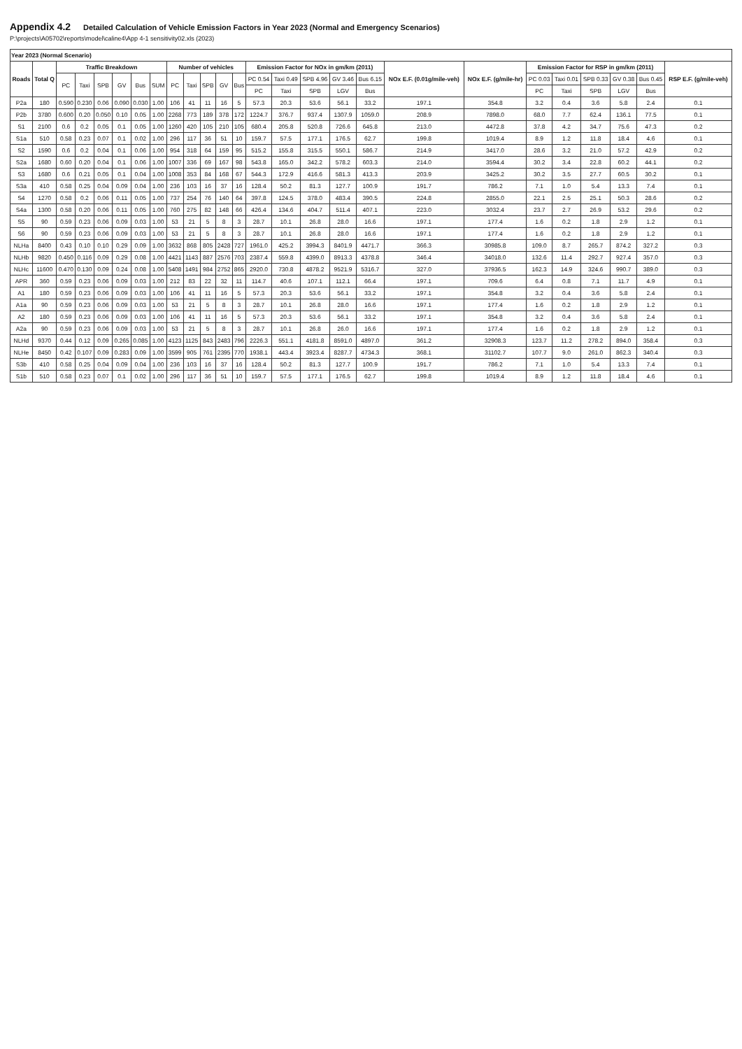Appendix 4.2 Detailed Calculation of Vehicle Emission Factors in Year 2023 (Normal and Emergency Scenarios)
P:\projects\A05702\reports\model\caline4\App 4-1 sensitivity02.xls (2023)
| Year 2023 (Normal Scenario) | | | | | | | | | | | | | | | | | | | | | | | | | |
| --- | --- | --- | --- | --- | --- | --- | --- | --- | --- | --- | --- | --- | --- | --- | --- | --- | --- | --- | --- | --- | --- | --- | --- | --- | --- |
| Roads | Total Q | Traffic Breakdown | | | | | | Number of vehicles | | | | | Emission Factor for NOx in gm/km (2011) | | | | | NOx E.F. (0.01g/mile-veh) | NOx E.F. (g/mile-hr) | Emission Factor for RSP in gm/km (2011) | | | | | RSP E.F. (g/mile-veh) |
| | | PC | Taxi | SPB | GV | Bus | SUM | PC | Taxi | SPB | GV | Bus | PC 0.54 | Taxi 0.49 | SPB 4.96 | GV 3.46 | Bus 6.15 | | | PC 0.03 | Taxi 0.01 | SPB 0.33 | GV 0.38 | Bus 0.45 | |
| | | | | | | | | | | | | | PC | Taxi | SPB | LGV | Bus | | | PC | Taxi | SPB | LGV | Bus | |
| P2a | 180 | 0.590 | 0.230 | 0.06 | 0.090 | 0.030 | 1.00 | 106 | 41 | 11 | 16 | 5 | 57.3 | 20.3 | 53.6 | 56.1 | 33.2 | 197.1 | 354.8 | 3.2 | 0.4 | 3.6 | 5.8 | 2.4 | 0.1 |
| P2b | 3780 | 0.600 | 0.20 | 0.050 | 0.10 | 0.05 | 1.00 | 2268 | 773 | 189 | 378 | 172 | 1224.7 | 376.7 | 937.4 | 1307.9 | 1059.0 | 208.9 | 7898.0 | 68.0 | 7.7 | 62.4 | 136.1 | 77.5 | 0.1 |
| S1 | 2100 | 0.6 | 0.2 | 0.05 | 0.1 | 0.05 | 1.00 | 1260 | 420 | 105 | 210 | 105 | 680.4 | 205.8 | 520.8 | 726.6 | 645.8 | 213.0 | 4472.8 | 37.8 | 4.2 | 34.7 | 75.6 | 47.3 | 0.2 |
| S1a | 510 | 0.58 | 0.23 | 0.07 | 0.1 | 0.02 | 1.00 | 296 | 117 | 36 | 51 | 10 | 159.7 | 57.5 | 177.1 | 176.5 | 62.7 | 199.8 | 1019.4 | 8.9 | 1.2 | 11.8 | 18.4 | 4.6 | 0.1 |
| S2 | 1590 | 0.6 | 0.2 | 0.04 | 0.1 | 0.06 | 1.00 | 954 | 318 | 64 | 159 | 95 | 515.2 | 155.8 | 315.5 | 550.1 | 586.7 | 214.9 | 3417.0 | 28.6 | 3.2 | 21.0 | 57.2 | 42.9 | 0.2 |
| S2a | 1680 | 0.60 | 0.20 | 0.04 | 0.1 | 0.06 | 1.00 | 1007 | 336 | 69 | 167 | 98 | 543.8 | 165.0 | 342.2 | 578.2 | 603.3 | 214.0 | 3594.4 | 30.2 | 3.4 | 22.8 | 60.2 | 44.1 | 0.2 |
| S3 | 1680 | 0.6 | 0.21 | 0.05 | 0.1 | 0.04 | 1.00 | 1008 | 353 | 84 | 168 | 67 | 544.3 | 172.9 | 416.6 | 581.3 | 413.3 | 203.9 | 3425.2 | 30.2 | 3.5 | 27.7 | 60.5 | 30.2 | 0.1 |
| S3a | 410 | 0.58 | 0.25 | 0.04 | 0.09 | 0.04 | 1.00 | 236 | 103 | 16 | 37 | 16 | 128.4 | 50.2 | 81.3 | 127.7 | 100.9 | 191.7 | 786.2 | 7.1 | 1.0 | 5.4 | 13.3 | 7.4 | 0.1 |
| S4 | 1270 | 0.58 | 0.2 | 0.06 | 0.11 | 0.05 | 1.00 | 737 | 254 | 76 | 140 | 64 | 397.8 | 124.5 | 378.0 | 483.4 | 390.5 | 224.8 | 2855.0 | 22.1 | 2.5 | 25.1 | 50.3 | 28.6 | 0.2 |
| S4a | 1300 | 0.58 | 0.20 | 0.06 | 0.11 | 0.05 | 1.00 | 760 | 275 | 82 | 148 | 66 | 426.4 | 134.6 | 404.7 | 511.4 | 407.1 | 223.0 | 3032.4 | 23.7 | 2.7 | 26.9 | 53.2 | 29.6 | 0.2 |
| S5 | 90 | 0.59 | 0.23 | 0.06 | 0.09 | 0.03 | 1.00 | 53 | 21 | 5 | 8 | 3 | 28.7 | 10.1 | 26.8 | 28.0 | 16.6 | 197.1 | 177.4 | 1.6 | 0.2 | 1.8 | 2.9 | 1.2 | 0.1 |
| S6 | 90 | 0.59 | 0.23 | 0.06 | 0.09 | 0.03 | 1.00 | 53 | 21 | 5 | 8 | 3 | 28.7 | 10.1 | 26.8 | 28.0 | 16.6 | 197.1 | 177.4 | 1.6 | 0.2 | 1.8 | 2.9 | 1.2 | 0.1 |
| NLHa | 8400 | 0.43 | 0.10 | 0.10 | 0.29 | 0.09 | 1.00 | 3632 | 868 | 805 | 2428 | 727 | 1961.0 | 425.2 | 3994.3 | 8401.9 | 4471.7 | 366.3 | 30985.8 | 109.0 | 8.7 | 265.7 | 874.2 | 327.2 | 0.3 |
| NLHb | 9820 | 0.450 | 0.116 | 0.09 | 0.29 | 0.08 | 1.00 | 4421 | 1143 | 887 | 2576 | 703 | 2387.4 | 559.8 | 4399.0 | 8913.3 | 4378.8 | 346.4 | 34018.0 | 132.6 | 11.4 | 292.7 | 927.4 | 357.0 | 0.3 |
| NLHc | 11600 | 0.470 | 0.130 | 0.09 | 0.24 | 0.08 | 1.00 | 5408 | 1491 | 984 | 2752 | 865 | 2920.0 | 730.8 | 4878.2 | 9521.9 | 5316.7 | 327.0 | 37936.5 | 162.3 | 14.9 | 324.6 | 990.7 | 389.0 | 0.3 |
| APR | 360 | 0.59 | 0.23 | 0.06 | 0.09 | 0.03 | 1.00 | 212 | 83 | 22 | 32 | 11 | 114.7 | 40.6 | 107.1 | 112.1 | 66.4 | 197.1 | 709.6 | 6.4 | 0.8 | 7.1 | 11.7 | 4.9 | 0.1 |
| A1 | 180 | 0.59 | 0.23 | 0.06 | 0.09 | 0.03 | 1.00 | 106 | 41 | 11 | 16 | 5 | 57.3 | 20.3 | 53.6 | 56.1 | 33.2 | 197.1 | 354.8 | 3.2 | 0.4 | 3.6 | 5.8 | 2.4 | 0.1 |
| A1a | 90 | 0.59 | 0.23 | 0.06 | 0.09 | 0.03 | 1.00 | 53 | 21 | 5 | 8 | 3 | 28.7 | 10.1 | 26.8 | 28.0 | 16.6 | 197.1 | 177.4 | 1.6 | 0.2 | 1.8 | 2.9 | 1.2 | 0.1 |
| A2 | 180 | 0.59 | 0.23 | 0.06 | 0.09 | 0.03 | 1.00 | 106 | 41 | 11 | 16 | 5 | 57.3 | 20.3 | 53.6 | 56.1 | 33.2 | 197.1 | 354.8 | 3.2 | 0.4 | 3.6 | 5.8 | 2.4 | 0.1 |
| A2a | 90 | 0.59 | 0.23 | 0.06 | 0.09 | 0.03 | 1.00 | 53 | 21 | 5 | 8 | 3 | 28.7 | 10.1 | 26.8 | 26.0 | 16.6 | 197.1 | 177.4 | 1.6 | 0.2 | 1.8 | 2.9 | 1.2 | 0.1 |
| NLHd | 9370 | 0.44 | 0.12 | 0.09 | 0.265 | 0.085 | 1.00 | 4123 | 1125 | 843 | 2483 | 796 | 2226.3 | 551.1 | 4181.8 | 8591.0 | 4897.0 | 361.2 | 32908.3 | 123.7 | 11.2 | 278.2 | 894.0 | 358.4 | 0.3 |
| NLHe | 8450 | 0.42 | 0.107 | 0.09 | 0.283 | 0.09 | 1.00 | 3599 | 905 | 761 | 2395 | 770 | 1938.1 | 443.4 | 3923.4 | 8287.7 | 4734.3 | 368.1 | 31102.7 | 107.7 | 9.0 | 261.0 | 862.3 | 340.4 | 0.3 |
| S3b | 410 | 0.58 | 0.25 | 0.04 | 0.09 | 0.04 | 1.00 | 236 | 103 | 16 | 37 | 16 | 128.4 | 50.2 | 81.3 | 127.7 | 100.9 | 191.7 | 786.2 | 7.1 | 1.0 | 5.4 | 13.3 | 7.4 | 0.1 |
| S1b | 510 | 0.58 | 0.23 | 0.07 | 0.1 | 0.02 | 1.00 | 296 | 117 | 36 | 51 | 10 | 159.7 | 57.5 | 177.1 | 176.5 | 62.7 | 199.8 | 1019.4 | 8.9 | 1.2 | 11.8 | 18.4 | 4.6 | 0.1 |